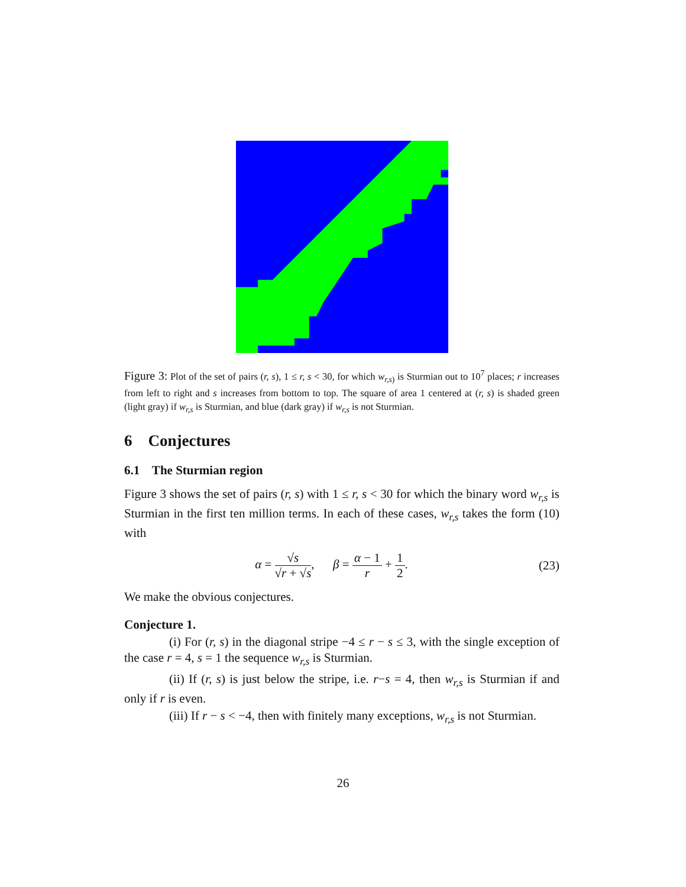Figure 3: Plot of the set of pairs (r, s), 1 ≤ r, s < 30, for which w<sub>r,s)</sub> is Sturmian out to 10<sup>7</sup> places; r increases from left to right and s increases from bottom to top. The square of area 1 centered at (r, s) is shaded green (light gray) if w<sub>r,s</sub> is Sturmian, and blue (dark gray) if w<sub>r,s</sub> is not Sturmian.
6 Conjectures
6.1 The Sturmian region
Figure 3 shows the set of pairs (r, s) with 1 ≤ r, s < 30 for which the binary word w<sub>r,s</sub> is Sturmian in the first ten million terms. In each of these cases, w<sub>r,s</sub> takes the form (10) with
α = √s √r + √s, β = α − 1 r + 1 2. (23)
We make the obvious conjectures.
Conjecture 1.
(i) For (r, s) in the diagonal stripe −4 ≤ r − s ≤ 3, with the single exception of the case r = 4, s = 1 the sequence w<sub>r,s</sub> is Sturmian.
(ii) If (r, s) is just below the stripe, i.e. r−s = 4, then w<sub>r,s</sub> is Sturmian if and only if r is even.
(iii) If r − s < −4, then with finitely many exceptions, w<sub>r,s</sub> is not Sturmian.
26